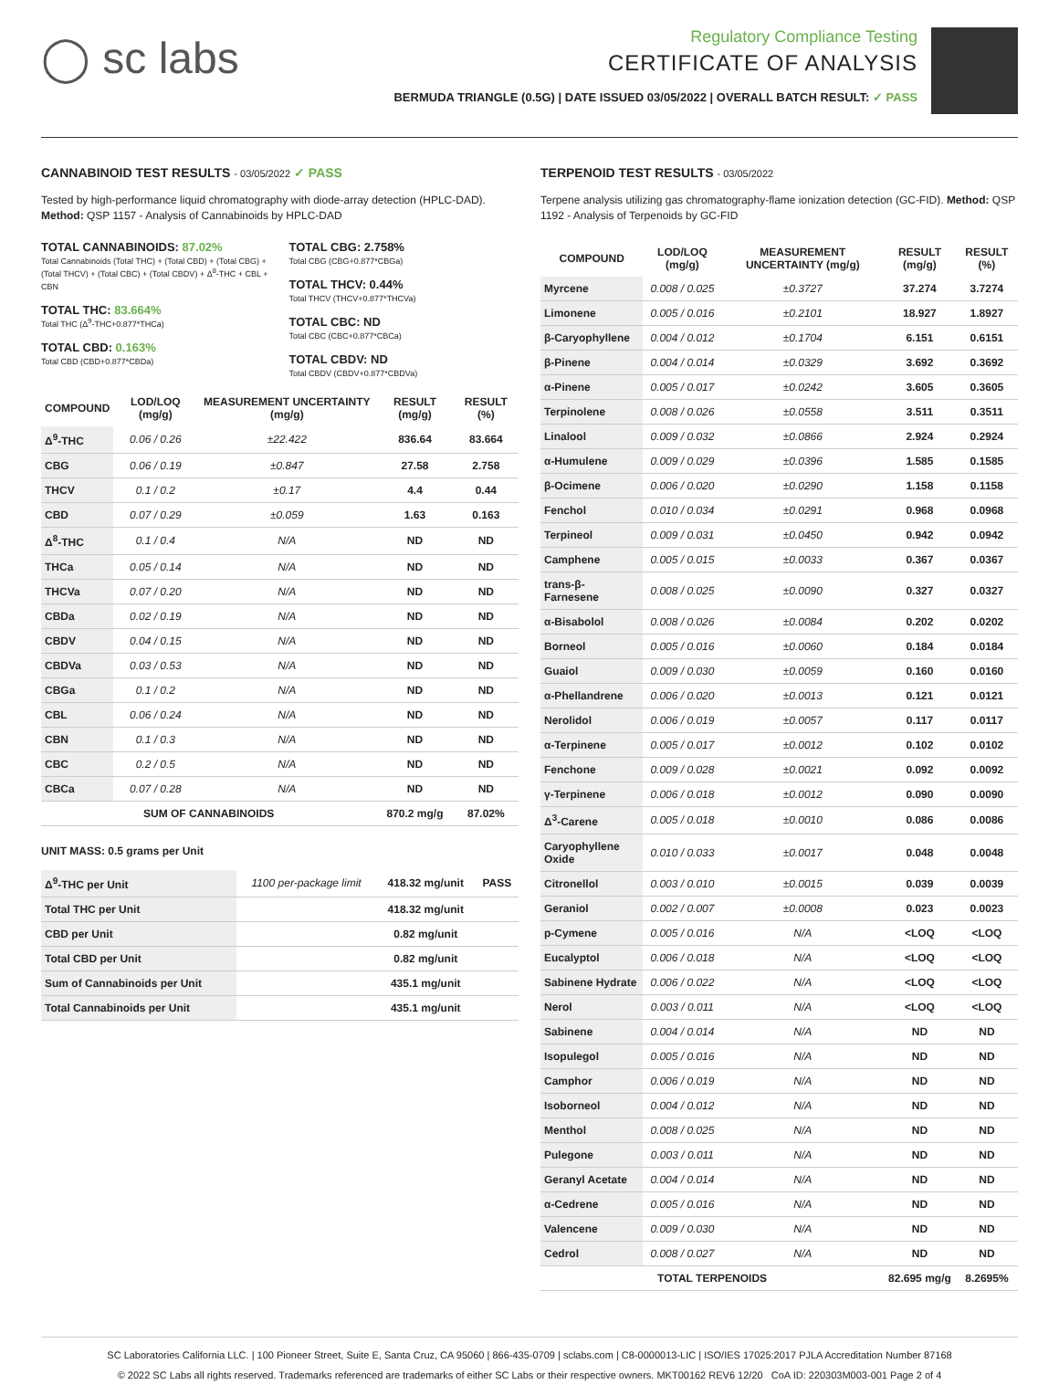◯ sc labs
Regulatory Compliance Testing
CERTIFICATE OF ANALYSIS
BERMUDA TRIANGLE (0.5G) | DATE ISSUED 03/05/2022 | OVERALL BATCH RESULT: ✓ PASS
CANNABINOID TEST RESULTS - 03/05/2022 ✓ PASS
Tested by high-performance liquid chromatography with diode-array detection (HPLC-DAD). Method: QSP 1157 - Analysis of Cannabinoids by HPLC-DAD
TOTAL CANNABINOIDS: 87.02%
Total Cannabinoids (Total THC) + (Total CBD) + (Total CBG) + (Total THCV) + (Total CBC) + (Total CBDV) + Δ<sup>8</sup>-THC + CBL + CBN
TOTAL THC: 83.664%
Total THC (Δ<sup>9</sup>-THC+0.877*THCa)
TOTAL CBD: 0.163%
Total CBD (CBD+0.877*CBDa)
TOTAL CBG: 2.758%
Total CBG (CBG+0.877*CBGa)
TOTAL THCV: 0.44%
Total THCV (THCV+0.877*THCVa)
TOTAL CBC: ND
Total CBC (CBC+0.877*CBCa)
TOTAL CBDV: ND
Total CBDV (CBDV+0.877*CBDVa)
| COMPOUND | LOD/LOQ (mg/g) | MEASUREMENT UNCERTAINTY (mg/g) | RESULT (mg/g) | RESULT (%) |
| --- | --- | --- | --- | --- |
| Δ<sup>9</sup>-THC | 0.06 / 0.26 | ±22.422 | 836.64 | 83.664 |
| CBG | 0.06 / 0.19 | ±0.847 | 27.58 | 2.758 |
| THCV | 0.1 / 0.2 | ±0.17 | 4.4 | 0.44 |
| CBD | 0.07 / 0.29 | ±0.059 | 1.63 | 0.163 |
| Δ<sup>8</sup>-THC | 0.1 / 0.4 | N/A | ND | ND |
| THCa | 0.05 / 0.14 | N/A | ND | ND |
| THCVa | 0.07 / 0.20 | N/A | ND | ND |
| CBDa | 0.02 / 0.19 | N/A | ND | ND |
| CBDV | 0.04 / 0.15 | N/A | ND | ND |
| CBDVa | 0.03 / 0.53 | N/A | ND | ND |
| CBGa | 0.1 / 0.2 | N/A | ND | ND |
| CBL | 0.06 / 0.24 | N/A | ND | ND |
| CBN | 0.1 / 0.3 | N/A | ND | ND |
| CBC | 0.2 / 0.5 | N/A | ND | ND |
| CBCa | 0.07 / 0.28 | N/A | ND | ND |
| SUM OF CANNABINOIDS | | | 870.2 mg/g | 87.02% |
UNIT MASS: 0.5 grams per Unit
| Δ<sup>9</sup>-THC per Unit | 1100 per-package limit | 418.32 mg/unit | PASS |
| Total THC per Unit | | 418.32 mg/unit | |
| CBD per Unit | | 0.82 mg/unit | |
| Total CBD per Unit | | 0.82 mg/unit | |
| Sum of Cannabinoids per Unit | | 435.1 mg/unit | |
| Total Cannabinoids per Unit | | 435.1 mg/unit | |
TERPENOID TEST RESULTS - 03/05/2022
Terpene analysis utilizing gas chromatography-flame ionization detection (GC-FID). Method: QSP 1192 - Analysis of Terpenoids by GC-FID
| COMPOUND | LOD/LOQ (mg/g) | MEASUREMENT UNCERTAINTY (mg/g) | RESULT (mg/g) | RESULT (%) |
| --- | --- | --- | --- | --- |
| Myrcene | 0.008 / 0.025 | ±0.3727 | 37.274 | 3.7274 |
| Limonene | 0.005 / 0.016 | ±0.2101 | 18.927 | 1.8927 |
| β-Caryophyllene | 0.004 / 0.012 | ±0.1704 | 6.151 | 0.6151 |
| β-Pinene | 0.004 / 0.014 | ±0.0329 | 3.692 | 0.3692 |
| α-Pinene | 0.005 / 0.017 | ±0.0242 | 3.605 | 0.3605 |
| Terpinolene | 0.008 / 0.026 | ±0.0558 | 3.511 | 0.3511 |
| Linalool | 0.009 / 0.032 | ±0.0866 | 2.924 | 0.2924 |
| α-Humulene | 0.009 / 0.029 | ±0.0396 | 1.585 | 0.1585 |
| β-Ocimene | 0.006 / 0.020 | ±0.0290 | 1.158 | 0.1158 |
| Fenchol | 0.010 / 0.034 | ±0.0291 | 0.968 | 0.0968 |
| Terpineol | 0.009 / 0.031 | ±0.0450 | 0.942 | 0.0942 |
| Camphene | 0.005 / 0.015 | ±0.0033 | 0.367 | 0.0367 |
| trans-β-Farnesene | 0.008 / 0.025 | ±0.0090 | 0.327 | 0.0327 |
| α-Bisabolol | 0.008 / 0.026 | ±0.0084 | 0.202 | 0.0202 |
| Borneol | 0.005 / 0.016 | ±0.0060 | 0.184 | 0.0184 |
| Guaiol | 0.009 / 0.030 | ±0.0059 | 0.160 | 0.0160 |
| α-Phellandrene | 0.006 / 0.020 | ±0.0013 | 0.121 | 0.0121 |
| Nerolidol | 0.006 / 0.019 | ±0.0057 | 0.117 | 0.0117 |
| α-Terpinene | 0.005 / 0.017 | ±0.0012 | 0.102 | 0.0102 |
| Fenchone | 0.009 / 0.028 | ±0.0021 | 0.092 | 0.0092 |
| γ-Terpinene | 0.006 / 0.018 | ±0.0012 | 0.090 | 0.0090 |
| Δ<sup>3</sup>-Carene | 0.005 / 0.018 | ±0.0010 | 0.086 | 0.0086 |
| Caryophyllene Oxide | 0.010 / 0.033 | ±0.0017 | 0.048 | 0.0048 |
| Citronellol | 0.003 / 0.010 | ±0.0015 | 0.039 | 0.0039 |
| Geraniol | 0.002 / 0.007 | ±0.0008 | 0.023 | 0.0023 |
| p-Cymene | 0.005 / 0.016 | N/A | <LOQ | <LOQ |
| Eucalyptol | 0.006 / 0.018 | N/A | <LOQ | <LOQ |
| Sabinene Hydrate | 0.006 / 0.022 | N/A | <LOQ | <LOQ |
| Nerol | 0.003 / 0.011 | N/A | <LOQ | <LOQ |
| Sabinene | 0.004 / 0.014 | N/A | ND | ND |
| Isopulegol | 0.005 / 0.016 | N/A | ND | ND |
| Camphor | 0.006 / 0.019 | N/A | ND | ND |
| Isoborneol | 0.004 / 0.012 | N/A | ND | ND |
| Menthol | 0.008 / 0.025 | N/A | ND | ND |
| Pulegone | 0.003 / 0.011 | N/A | ND | ND |
| Geranyl Acetate | 0.004 / 0.014 | N/A | ND | ND |
| α-Cedrene | 0.005 / 0.016 | N/A | ND | ND |
| Valencene | 0.009 / 0.030 | N/A | ND | ND |
| Cedrol | 0.008 / 0.027 | N/A | ND | ND |
| TOTAL TERPENOIDS | | | 82.695 mg/g | 8.2695% |
SC Laboratories California LLC. | 100 Pioneer Street, Suite E, Santa Cruz, CA 95060 | 866-435-0709 | sclabs.com | C8-0000013-LIC | ISO/IES 17025:2017 PJLA Accreditation Number 87168
© 2022 SC Labs all rights reserved. Trademarks referenced are trademarks of either SC Labs or their respective owners. MKT00162 REV6 12/20 CoA ID: 220303M003-001 Page 2 of 4